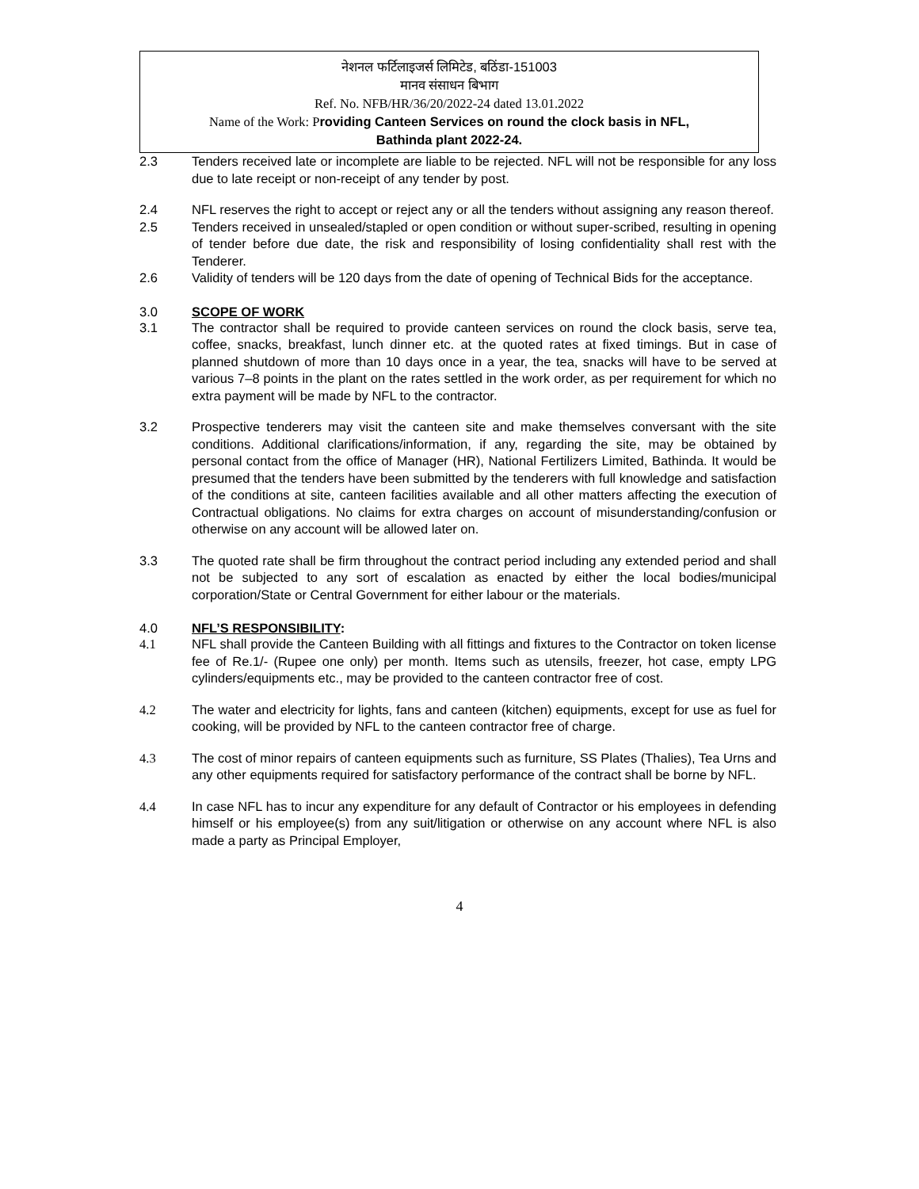नेशनल फर्टिलाइजर्स लिमिटेड, बठिंडा-151003
मानव संसाधन बिभाग
Ref. No. NFB/HR/36/20/2022-24 dated 13.01.2022
Name of the Work: P roviding Canteen Services on round the clock basis in NFL,
Bathinda plant 2022-24.
2.3 Tenders received late or incomplete are liable to be rejected. NFL will not be responsible for any loss due to late receipt or non-receipt of any tender by post.
2.4 NFL reserves the right to accept or reject any or all the tenders without assigning any reason thereof.
2.5 Tenders received in unsealed/stapled or open condition or without super-scribed, resulting in opening of tender before due date, the risk and responsibility of losing confidentiality shall rest with the Tenderer.
2.6 Validity of tenders will be 120 days from the date of opening of Technical Bids for the acceptance.
3.0 SCOPE OF WORK
3.1 The contractor shall be required to provide canteen services on round the clock basis, serve tea, coffee, snacks, breakfast, lunch dinner etc. at the quoted rates at fixed timings. But in case of planned shutdown of more than 10 days once in a year, the tea, snacks will have to be served at various 7–8 points in the plant on the rates settled in the work order, as per requirement for which no extra payment will be made by NFL to the contractor.
3.2 Prospective tenderers may visit the canteen site and make themselves conversant with the site conditions. Additional clarifications/information, if any, regarding the site, may be obtained by personal contact from the office of Manager (HR), National Fertilizers Limited, Bathinda. It would be presumed that the tenders have been submitted by the tenderers with full knowledge and satisfaction of the conditions at site, canteen facilities available and all other matters affecting the execution of Contractual obligations. No claims for extra charges on account of misunderstanding/confusion or otherwise on any account will be allowed later on.
3.3 The quoted rate shall be firm throughout the contract period including any extended period and shall not be subjected to any sort of escalation as enacted by either the local bodies/municipal corporation/State or Central Government for either labour or the materials.
4.0 NFL’S RESPONSIBILITY:
4.1 NFL shall provide the Canteen Building with all fittings and fixtures to the Contractor on token license fee of Re.1/- (Rupee one only) per month. Items such as utensils, freezer, hot case, empty LPG cylinders/equipments etc., may be provided to the canteen contractor free of cost.
4.2 The water and electricity for lights, fans and canteen (kitchen) equipments, except for use as fuel for cooking, will be provided by NFL to the canteen contractor free of charge.
4.3 The cost of minor repairs of canteen equipments such as furniture, SS Plates (Thalies), Tea Urns and any other equipments required for satisfactory performance of the contract shall be borne by NFL.
4.4 In case NFL has to incur any expenditure for any default of Contractor or his employees in defending himself or his employee(s) from any suit/litigation or otherwise on any account where NFL is also made a party as Principal Employer,
4